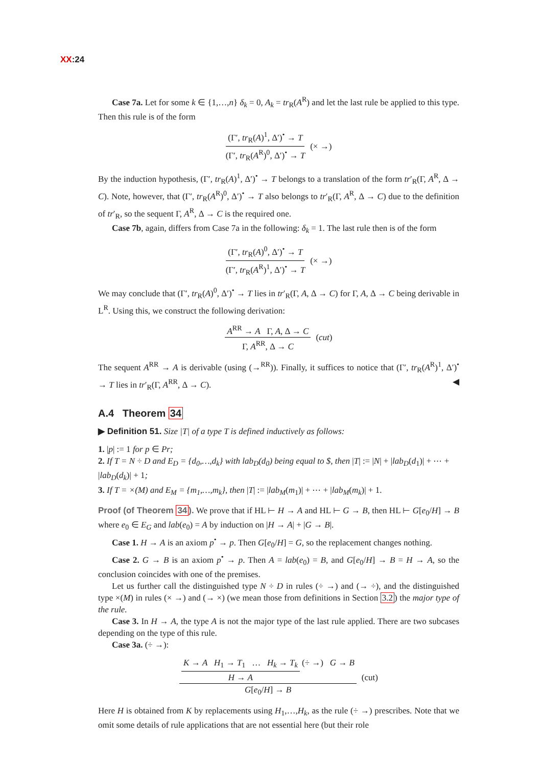XX:24
Case 7a. Let for some k ∈ {1,…,n} δ<sub>k</sub> = 0, A<sub>k</sub> = tr<sub>R</sub>(A<sup>R</sup>) and let the last rule be applied to this type. Then this rule is of the form
(Γ′, tr<sub>R</sub>(A)<sup>1</sup>, Δ′)<sup>•</sup> → T (Γ′, tr<sub>R</sub>(A<sup>R</sup>)<sup>0</sup>, Δ′)<sup>•</sup> → T (× →)
By the induction hypothesis, (Γ′, tr<sub>R</sub>(A)<sup>1</sup>, Δ′)<sup>•</sup> → T belongs to a translation of the form tr′<sub>R</sub>(Γ, A<sup>R</sup>, Δ → C). Note, however, that (Γ′, tr<sub>R</sub>(A<sup>R</sup>)<sup>0</sup>, Δ′)<sup>•</sup> → T also belongs to tr′<sub>R</sub>(Γ, A<sup>R</sup>, Δ → C) due to the definition of tr′<sub>R</sub>, so the sequent Γ, A<sup>R</sup>, Δ → C is the required one.
Case 7b, again, differs from Case 7a in the following: δ<sub>k</sub> = 1. The last rule then is of the form
(Γ′, tr<sub>R</sub>(A)<sup>0</sup>, Δ′)<sup>•</sup> → T (Γ′, tr<sub>R</sub>(A<sup>R</sup>)<sup>1</sup>, Δ′)<sup>•</sup> → T (× →)
We may conclude that (Γ′, tr<sub>R</sub>(A)<sup>0</sup>, Δ′)<sup>•</sup> → T lies in tr′<sub>R</sub>(Γ, A, Δ → C) for Γ, A, Δ → C being derivable in L<sup>R</sup>. Using this, we construct the following derivation:
A<sup>RR</sup> → A Γ, A, Δ → C Γ, A<sup>RR</sup>, Δ → C (cut)
The sequent A<sup>RR</sup> → A is derivable (using (→<sup>RR</sup>)). Finally, it suffices to notice that (Γ′, tr<sub>R</sub>(A<sup>R</sup>)<sup>1</sup>, Δ′)<sup>•</sup> → T lies in tr′<sub>R</sub>(Γ, A<sup>RR</sup>, Δ → C). ◀
A.4 Theorem 34
▶ Definition 51. Size |T| of a type T is defined inductively as follows:
1. |p| := 1 for p ∈ Pr;
2. If T = N ÷ D and E<sub>D</sub> = {d<sub>0</sub>,…,d<sub>k</sub>} with lab<sub>D</sub>(d<sub>0</sub>) being equal to $, then |T| := |N| + |lab<sub>D</sub>(d<sub>1</sub>)| + ⋯ + |lab<sub>D</sub>(d<sub>k</sub>)| + 1;
3. If T = ×(M) and E<sub>M</sub> = {m<sub>1</sub>,…,m<sub>k</sub>}, then |T| := |lab<sub>M</sub>(m<sub>1</sub>)| + ⋯ + |lab<sub>M</sub>(m<sub>k</sub>)| + 1.
Proof (of Theorem 34). We prove that if HL ⊢ H → A and HL ⊢ G → B, then HL ⊢ G[e<sub>0</sub>/H] → B where e<sub>0</sub> ∈ E<sub>G</sub> and lab(e<sub>0</sub>) = A by induction on |H → A| + |G → B|.
Case 1. H → A is an axiom p<sup>•</sup> → p. Then G[e<sub>0</sub>/H] = G, so the replacement changes nothing.
Case 2. G → B is an axiom p<sup>•</sup> → p. Then A = lab(e<sub>0</sub>) = B, and G[e<sub>0</sub>/H] → B = H → A, so the conclusion coincides with one of the premises.
Let us further call the distinguished type N ÷ D in rules (÷ →) and (→ ÷), and the distinguished type ×(M) in rules (× →) and (→ ×) (we mean those from definitions in Section 3.2) the major type of the rule.
Case 3. In H → A, the type A is not the major type of the last rule applied. There are two subcases depending on the type of this rule.
Case 3a. (÷ →):
K → A H<sub>1</sub> → T<sub>1</sub> … H<sub>k</sub> → T<sub>k</sub> H → A (÷ →) G → B G[e<sub>0</sub>/H] → B (cut)
Here H is obtained from K by replacements using H<sub>1</sub>,…,H<sub>k</sub>, as the rule (÷ →) prescribes. Note that we omit some details of rule applications that are not essential here (but their role